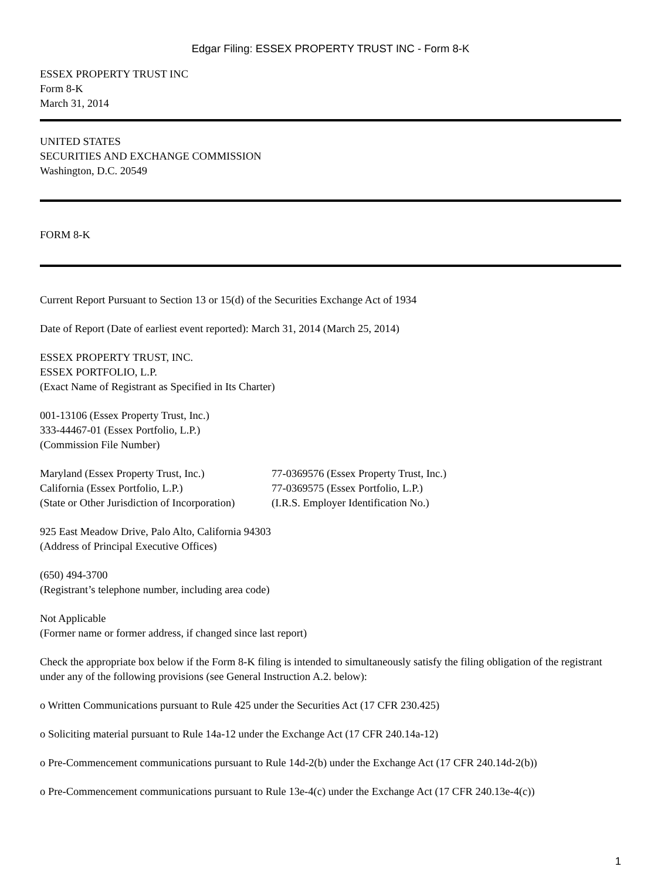Edgar Filing: ESSEX PROPERTY TRUST INC - Form 8-K
ESSEX PROPERTY TRUST INC
Form 8-K
March 31, 2014
UNITED STATES
SECURITIES AND EXCHANGE COMMISSION
Washington, D.C. 20549
FORM 8-K
Current Report Pursuant to Section 13 or 15(d) of the Securities Exchange Act of 1934
Date of Report (Date of earliest event reported): March 31, 2014 (March 25, 2014)
ESSEX PROPERTY TRUST, INC.
ESSEX PORTFOLIO, L.P.
(Exact Name of Registrant as Specified in Its Charter)
001-13106 (Essex Property Trust, Inc.)
333-44467-01 (Essex Portfolio, L.P.)
(Commission File Number)
| Maryland (Essex Property Trust, Inc.) | 77-0369576 (Essex Property Trust, Inc.) |
| California (Essex Portfolio, L.P.) | 77-0369575 (Essex Portfolio, L.P.) |
| (State or Other Jurisdiction of Incorporation) | (I.R.S. Employer Identification No.) |
925 East Meadow Drive, Palo Alto, California 94303
(Address of Principal Executive Offices)
(650) 494-3700
(Registrant’s telephone number, including area code)
Not Applicable
(Former name or former address, if changed since last report)
Check the appropriate box below if the Form 8-K filing is intended to simultaneously satisfy the filing obligation of the registrant under any of the following provisions (see General Instruction A.2. below):
o Written Communications pursuant to Rule 425 under the Securities Act (17 CFR 230.425)
o Soliciting material pursuant to Rule 14a-12 under the Exchange Act (17 CFR 240.14a-12)
o Pre-Commencement communications pursuant to Rule 14d-2(b) under the Exchange Act (17 CFR 240.14d-2(b))
o Pre-Commencement communications pursuant to Rule 13e-4(c) under the Exchange Act (17 CFR 240.13e-4(c))
1